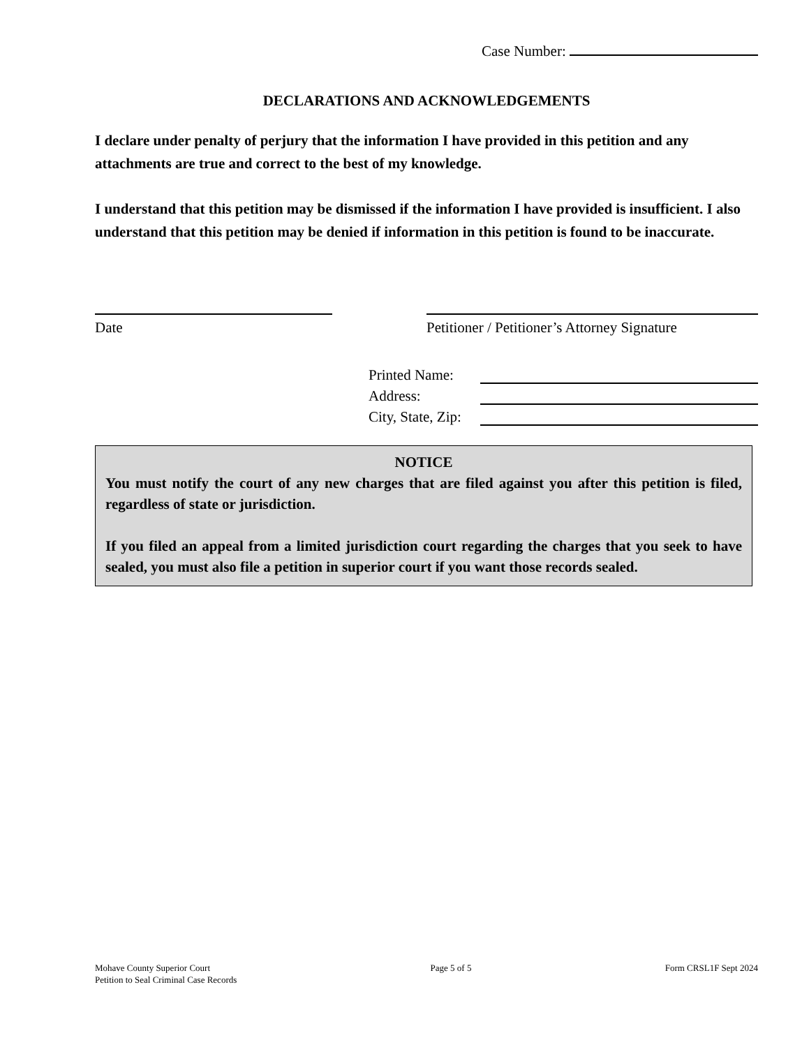Case Number:
DECLARATIONS AND ACKNOWLEDGEMENTS
I declare under penalty of perjury that the information I have provided in this petition and any attachments are true and correct to the best of my knowledge.
I understand that this petition may be dismissed if the information I have provided is insufficient. I also understand that this petition may be denied if information in this petition is found to be inaccurate.
Date Petitioner / Petitioner’s Attorney Signature
Printed Name:
Address:
City, State, Zip:
NOTICE
You must notify the court of any new charges that are filed against you after this petition is filed, regardless of state or jurisdiction.
If you filed an appeal from a limited jurisdiction court regarding the charges that you seek to have sealed, you must also file a petition in superior court if you want those records sealed.
Mohave County Superior Court
Petition to Seal Criminal Case Records
Page 5 of 5 Form CRSL1F Sept 2024